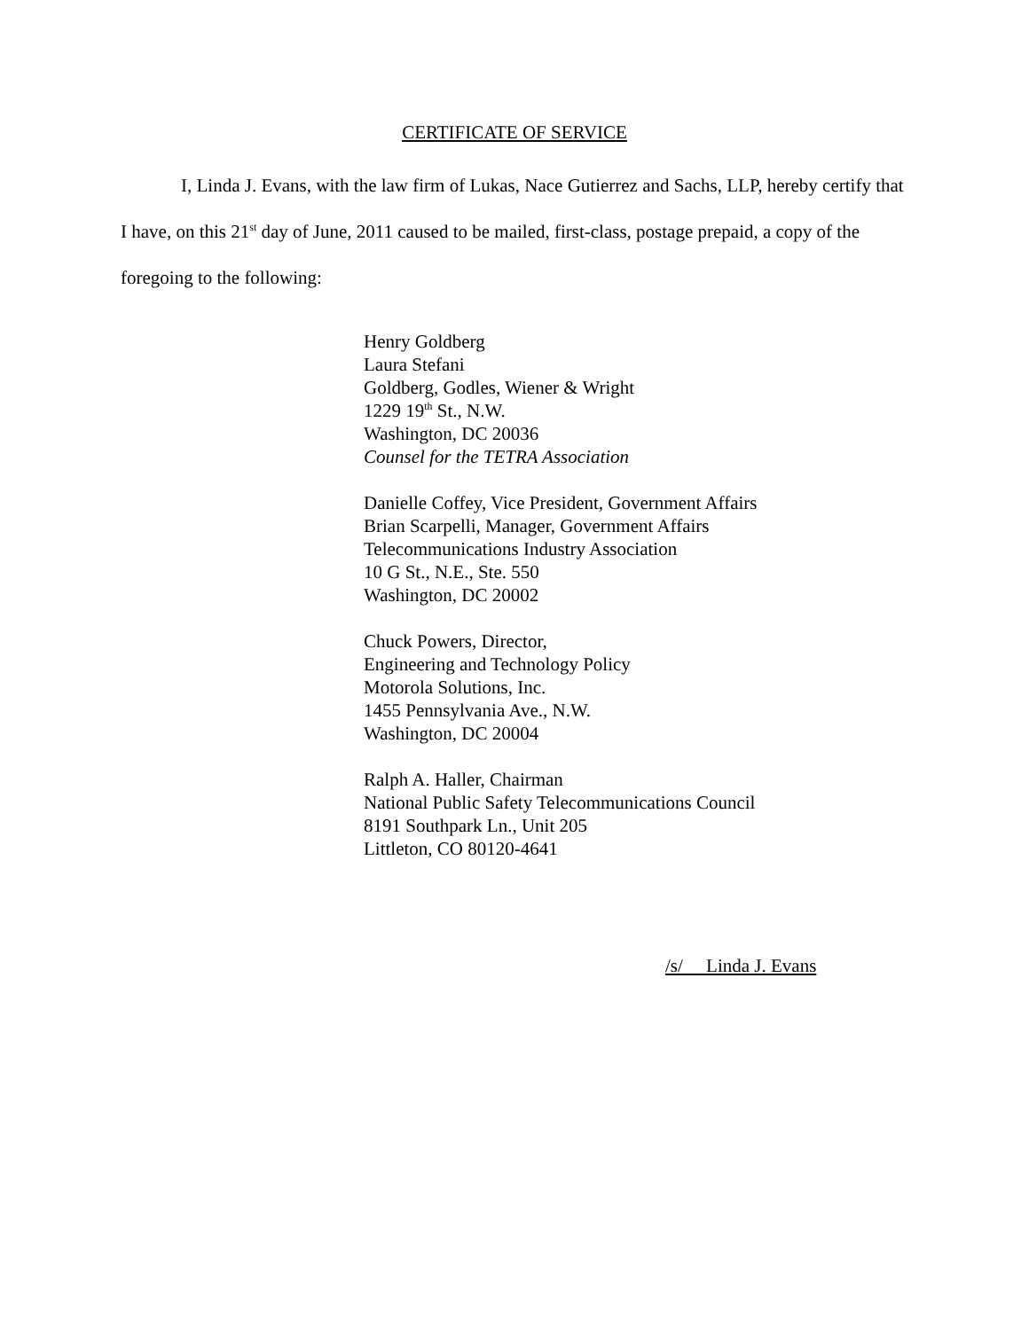CERTIFICATE OF SERVICE
I, Linda J. Evans, with the law firm of Lukas, Nace Gutierrez and Sachs, LLP, hereby certify that I have, on this 21<sup>st</sup> day of June, 2011 caused to be mailed, first-class, postage prepaid, a copy of the foregoing to the following:
Henry Goldberg
Laura Stefani
Goldberg, Godles, Wiener & Wright
1229 19<sup>th</sup> St., N.W.
Washington, DC 20036
Counsel for the TETRA Association
Danielle Coffey, Vice President, Government Affairs
Brian Scarpelli, Manager, Government Affairs
Telecommunications Industry Association
10 G St., N.E., Ste. 550
Washington, DC 20002
Chuck Powers, Director,
Engineering and Technology Policy
Motorola Solutions, Inc.
1455 Pennsylvania Ave., N.W.
Washington, DC 20004
Ralph A. Haller, Chairman
National Public Safety Telecommunications Council
8191 Southpark Ln., Unit 205
Littleton, CO 80120-4641
/s/ Linda J. Evans